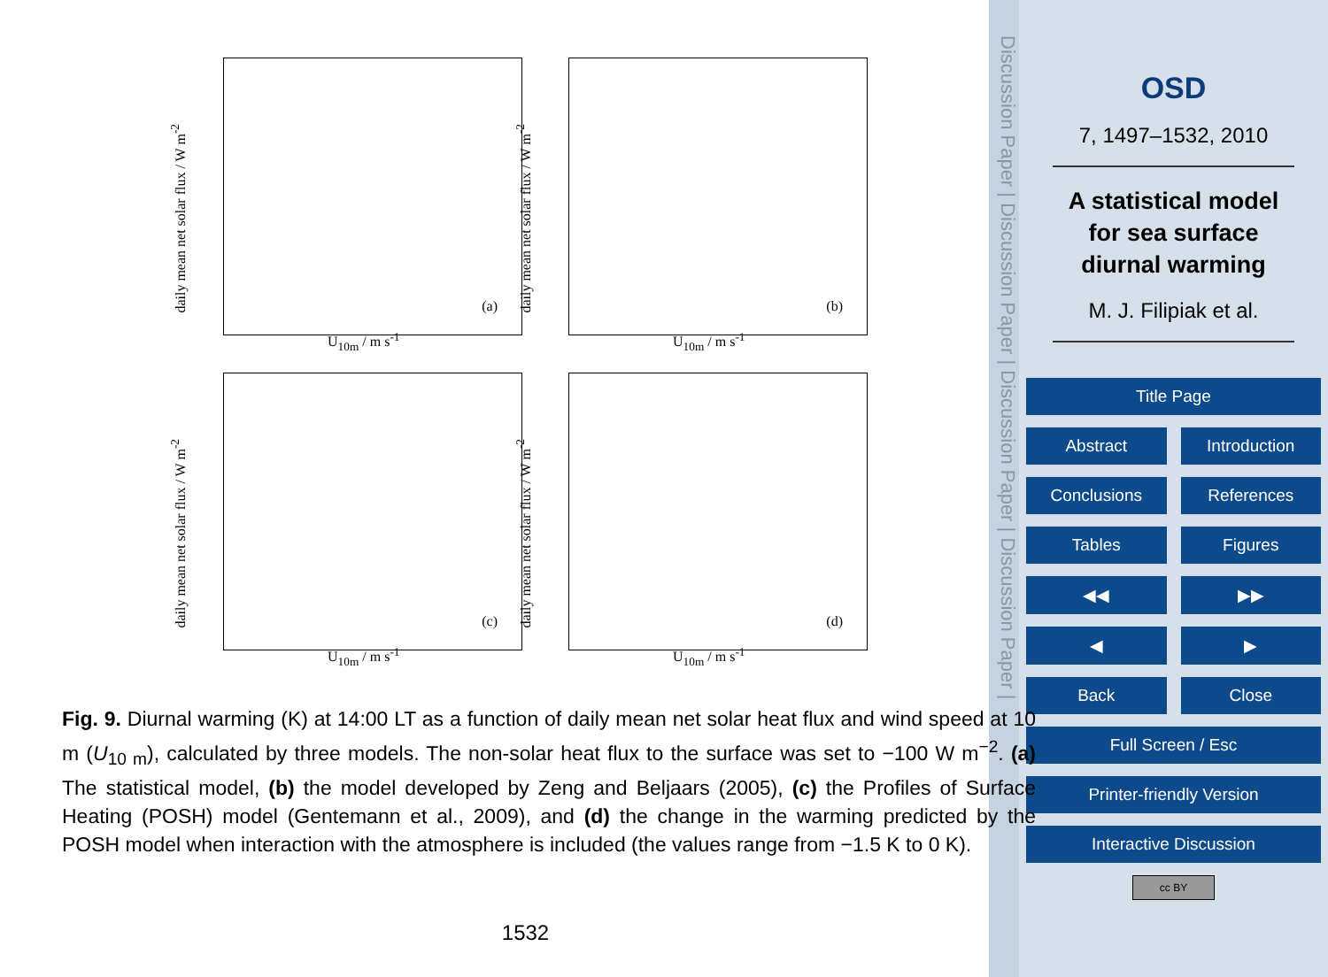daily mean net solar flux / W m<sup>-2</sup>
(a)
U<sub>10m</sub> / m s<sup>-1</sup>
daily mean net solar flux / W m<sup>-2</sup>
(b)
U<sub>10m</sub> / m s<sup>-1</sup>
daily mean net solar flux / W m<sup>-2</sup>
(c)
U<sub>10m</sub> / m s<sup>-1</sup>
daily mean net solar flux / W m<sup>-2</sup>
(d)
U<sub>10m</sub> / m s<sup>-1</sup>
Fig. 9. Diurnal warming (K) at 14:00 LT as a function of daily mean net solar heat flux and wind speed at 10 m (U<sub>10 m</sub>), calculated by three models. The non-solar heat flux to the surface was set to −100 W m<sup>−2</sup>. (a) The statistical model, (b) the model developed by Zeng and Beljaars (2005), (c) the Profiles of Surface Heating (POSH) model (Gentemann et al., 2009), and (d) the change in the warming predicted by the POSH model when interaction with the atmosphere is included (the values range from −1.5 K to 0 K).
1532
Discussion Paper | Discussion Paper | Discussion Paper | Discussion Paper |
OSD
7, 1497–1532, 2010
A statistical model
for sea surface
diurnal warming
M. J. Filipiak et al.
Title Page
Abstract Introduction
Conclusions References
Tables Figures
◀◀ ▶▶
◀ ▶
Back Close
Full Screen / Esc
Printer-friendly Version
Interactive Discussion
cc BY